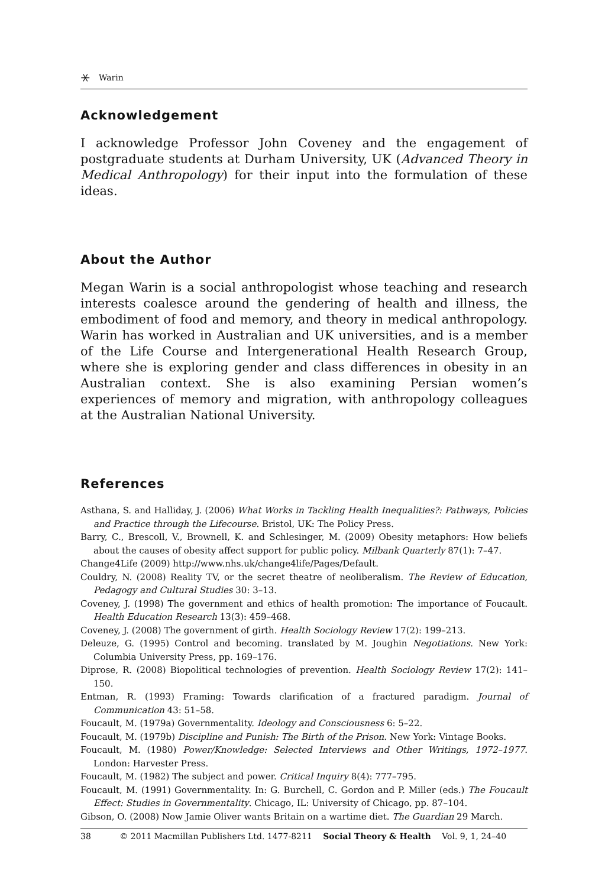⚹ Warin
Acknowledgement
I acknowledge Professor John Coveney and the engagement of postgraduate students at Durham University, UK (Advanced Theory in Medical Anthropology) for their input into the formulation of these ideas.
About the Author
Megan Warin is a social anthropologist whose teaching and research interests coalesce around the gendering of health and illness, the embodiment of food and memory, and theory in medical anthropology. Warin has worked in Australian and UK universities, and is a member of the Life Course and Intergenerational Health Research Group, where she is exploring gender and class differences in obesity in an Australian context. She is also examining Persian women’s experiences of memory and migration, with anthropology colleagues at the Australian National University.
References
Asthana, S. and Halliday, J. (2006) What Works in Tackling Health Inequalities?: Pathways, Policies and Practice through the Lifecourse. Bristol, UK: The Policy Press.
Barry, C., Brescoll, V., Brownell, K. and Schlesinger, M. (2009) Obesity metaphors: How beliefs about the causes of obesity affect support for public policy. Milbank Quarterly 87(1): 7–47.
Change4Life (2009) http://www.nhs.uk/change4life/Pages/Default.
Couldry, N. (2008) Reality TV, or the secret theatre of neoliberalism. The Review of Education, Pedagogy and Cultural Studies 30: 3–13.
Coveney, J. (1998) The government and ethics of health promotion: The importance of Foucault. Health Education Research 13(3): 459–468.
Coveney, J. (2008) The government of girth. Health Sociology Review 17(2): 199–213.
Deleuze, G. (1995) Control and becoming. translated by M. Joughin Negotiations. New York: Columbia University Press, pp. 169–176.
Diprose, R. (2008) Biopolitical technologies of prevention. Health Sociology Review 17(2): 141–150.
Entman, R. (1993) Framing: Towards clarification of a fractured paradigm. Journal of Communication 43: 51–58.
Foucault, M. (1979a) Governmentality. Ideology and Consciousness 6: 5–22.
Foucault, M. (1979b) Discipline and Punish: The Birth of the Prison. New York: Vintage Books.
Foucault, M. (1980) Power/Knowledge: Selected Interviews and Other Writings, 1972–1977. London: Harvester Press.
Foucault, M. (1982) The subject and power. Critical Inquiry 8(4): 777–795.
Foucault, M. (1991) Governmentality. In: G. Burchell, C. Gordon and P. Miller (eds.) The Foucault Effect: Studies in Governmentality. Chicago, IL: University of Chicago, pp. 87–104.
Gibson, O. (2008) Now Jamie Oliver wants Britain on a wartime diet. The Guardian 29 March.
38 © 2011 Macmillan Publishers Ltd. 1477-8211 Social Theory & Health Vol. 9, 1, 24–40